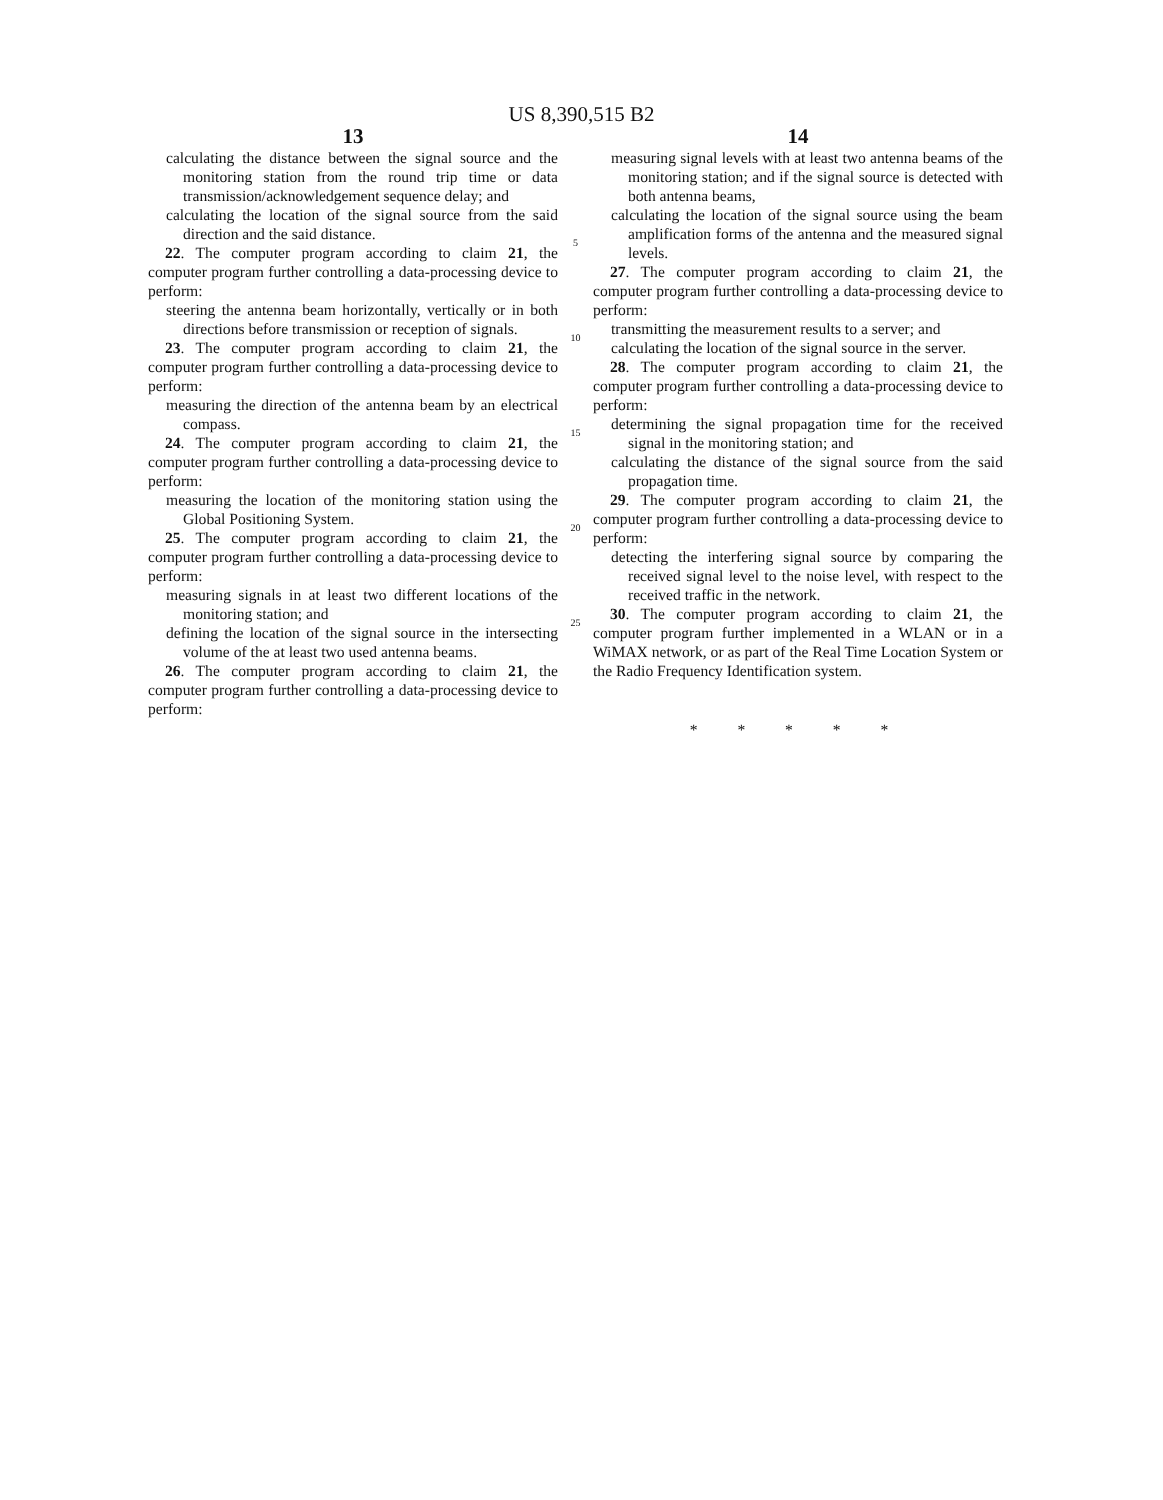US 8,390,515 B2
13
calculating the distance between the signal source and the monitoring station from the round trip time or data transmission/acknowledgement sequence delay; and
calculating the location of the signal source from the said direction and the said distance.
22. The computer program according to claim 21, the computer program further controlling a data-processing device to perform:
steering the antenna beam horizontally, vertically or in both directions before transmission or reception of signals.
23. The computer program according to claim 21, the computer program further controlling a data-processing device to perform:
measuring the direction of the antenna beam by an electrical compass.
24. The computer program according to claim 21, the computer program further controlling a data-processing device to perform:
measuring the location of the monitoring station using the Global Positioning System.
25. The computer program according to claim 21, the computer program further controlling a data-processing device to perform:
measuring signals in at least two different locations of the monitoring station; and
defining the location of the signal source in the intersecting volume of the at least two used antenna beams.
26. The computer program according to claim 21, the computer program further controlling a data-processing device to perform:
5
10
15
20
25
14
measuring signal levels with at least two antenna beams of the monitoring station; and if the signal source is detected with both antenna beams,
calculating the location of the signal source using the beam amplification forms of the antenna and the measured signal levels.
27. The computer program according to claim 21, the computer program further controlling a data-processing device to perform:
transmitting the measurement results to a server; and
calculating the location of the signal source in the server.
28. The computer program according to claim 21, the computer program further controlling a data-processing device to perform:
determining the signal propagation time for the received signal in the monitoring station; and
calculating the distance of the signal source from the said propagation time.
29. The computer program according to claim 21, the computer program further controlling a data-processing device to perform:
detecting the interfering signal source by comparing the received signal level to the noise level, with respect to the received traffic in the network.
30. The computer program according to claim 21, the computer program further implemented in a WLAN or in a WiMAX network, or as part of the Real Time Location System or the Radio Frequency Identification system.
* * * * *